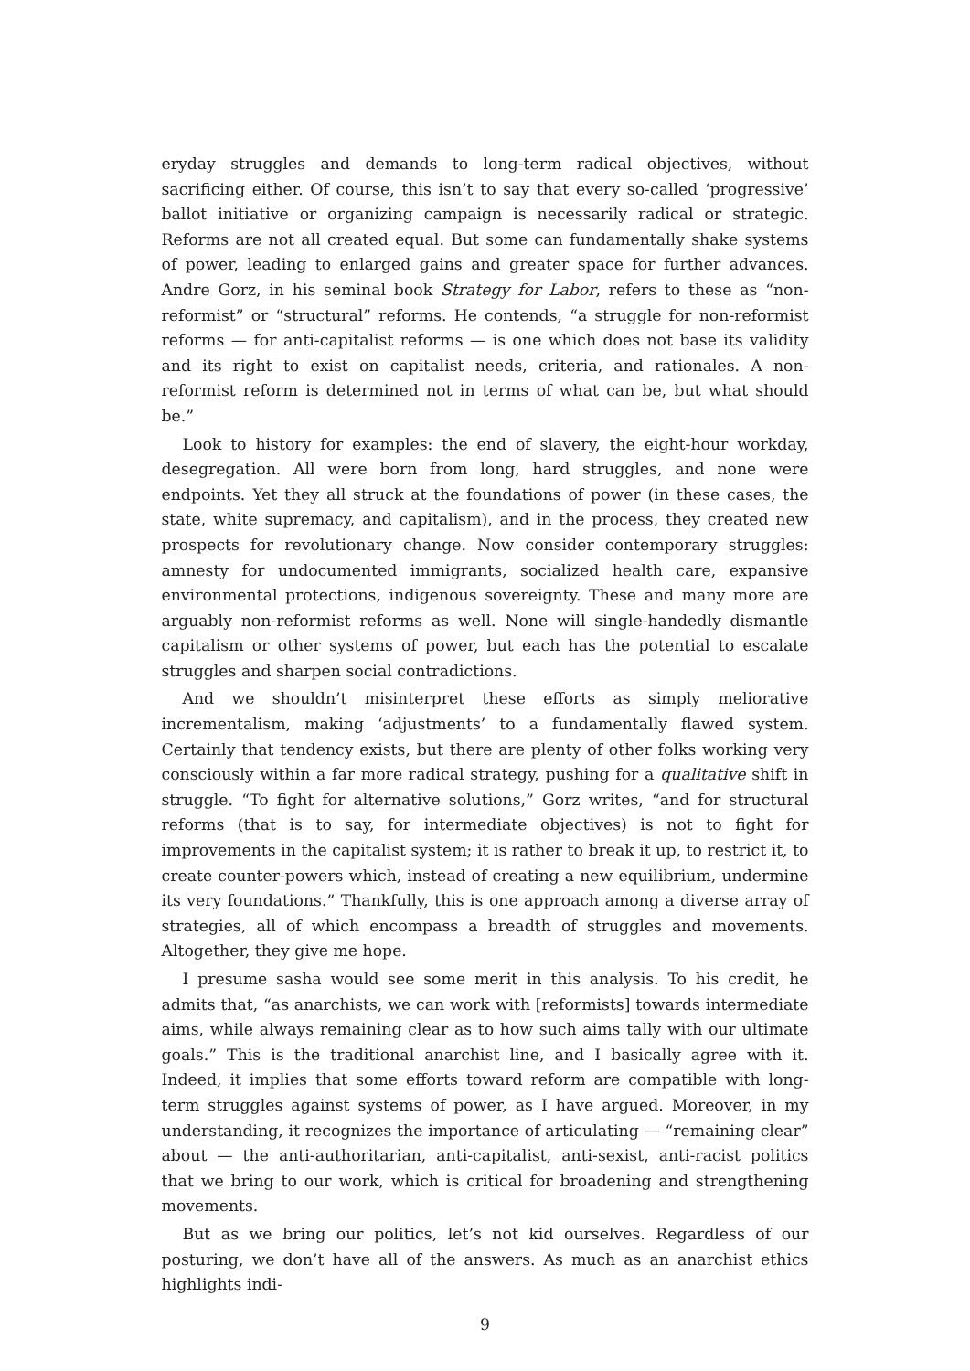eryday struggles and demands to long-term radical objectives, without sacrificing either. Of course, this isn’t to say that every so-called ‘progressive’ ballot initiative or organizing campaign is necessarily radical or strategic. Reforms are not all created equal. But some can fundamentally shake systems of power, leading to enlarged gains and greater space for further advances. Andre Gorz, in his seminal book Strategy for Labor, refers to these as “non-reformist” or “structural” reforms. He contends, “a struggle for non-reformist reforms — for anti-capitalist reforms — is one which does not base its validity and its right to exist on capitalist needs, criteria, and rationales. A non-reformist reform is determined not in terms of what can be, but what should be.”
Look to history for examples: the end of slavery, the eight-hour workday, desegregation. All were born from long, hard struggles, and none were endpoints. Yet they all struck at the foundations of power (in these cases, the state, white supremacy, and capitalism), and in the process, they created new prospects for revolutionary change. Now consider contemporary struggles: amnesty for undocumented immigrants, socialized health care, expansive environmental protections, indigenous sovereignty. These and many more are arguably non-reformist reforms as well. None will single-handedly dismantle capitalism or other systems of power, but each has the potential to escalate struggles and sharpen social contradictions.
And we shouldn’t misinterpret these efforts as simply meliorative incrementalism, making ‘adjustments’ to a fundamentally flawed system. Certainly that tendency exists, but there are plenty of other folks working very consciously within a far more radical strategy, pushing for a qualitative shift in struggle. “To fight for alternative solutions,” Gorz writes, “and for structural reforms (that is to say, for intermediate objectives) is not to fight for improvements in the capitalist system; it is rather to break it up, to restrict it, to create counter-powers which, instead of creating a new equilibrium, undermine its very foundations.” Thankfully, this is one approach among a diverse array of strategies, all of which encompass a breadth of struggles and movements. Altogether, they give me hope.
I presume sasha would see some merit in this analysis. To his credit, he admits that, “as anarchists, we can work with [reformists] towards intermediate aims, while always remaining clear as to how such aims tally with our ultimate goals.” This is the traditional anarchist line, and I basically agree with it. Indeed, it implies that some efforts toward reform are compatible with long-term struggles against systems of power, as I have argued. Moreover, in my understanding, it recognizes the importance of articulating — “remaining clear” about — the anti-authoritarian, anti-capitalist, anti-sexist, anti-racist politics that we bring to our work, which is critical for broadening and strengthening movements.
But as we bring our politics, let’s not kid ourselves. Regardless of our posturing, we don’t have all of the answers. As much as an anarchist ethics highlights indi-
9